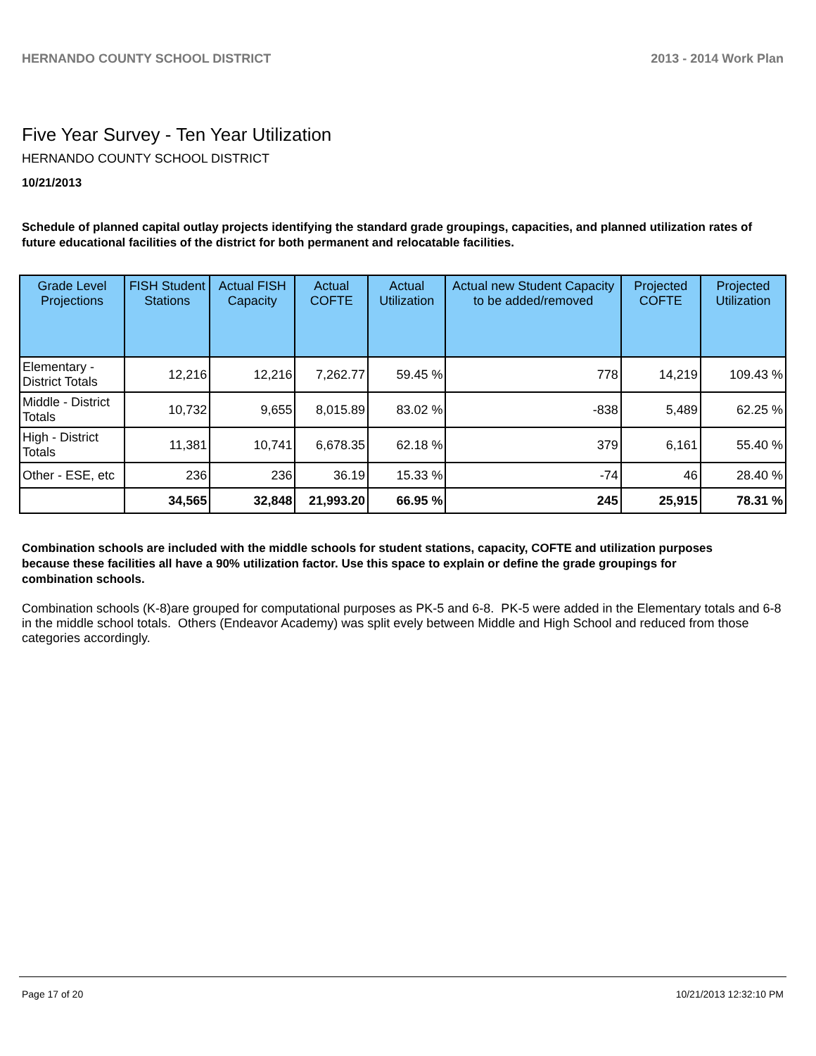HERNANDO COUNTY SCHOOL DISTRICT 2013 - 2014 Work Plan
Five Year Survey - Ten Year Utilization
HERNANDO COUNTY SCHOOL DISTRICT
10/21/2013
Schedule of planned capital outlay projects identifying the standard grade groupings, capacities, and planned utilization rates of future educational facilities of the district for both permanent and relocatable facilities.
| Grade Level Projections | FISH Student Stations | Actual FISH Capacity | Actual COFTE | Actual Utilization | Actual new Student Capacity to be added/removed | Projected COFTE | Projected Utilization |
| --- | --- | --- | --- | --- | --- | --- | --- |
| Elementary - District Totals | 12,216 | 12,216 | 7,262.77 | 59.45 % | 778 | 14,219 | 109.43 % |
| Middle - District Totals | 10,732 | 9,655 | 8,015.89 | 83.02 % | -838 | 5,489 | 62.25 % |
| High - District Totals | 11,381 | 10,741 | 6,678.35 | 62.18 % | 379 | 6,161 | 55.40 % |
| Other - ESE, etc | 236 | 236 | 36.19 | 15.33 % | -74 | 46 | 28.40 % |
| | 34,565 | 32,848 | 21,993.20 | 66.95 % | 245 | 25,915 | 78.31 % |
Combination schools are included with the middle schools for student stations, capacity, COFTE and utilization purposes because these facilities all have a 90% utilization factor. Use this space to explain or define the grade groupings for combination schools.
Combination schools (K-8)are grouped for computational purposes as PK-5 and 6-8. PK-5 were added in the Elementary totals and 6-8 in the middle school totals. Others (Endeavor Academy) was split evely between Middle and High School and reduced from those categories accordingly.
Page 17 of 20 10/21/2013 12:32:10 PM